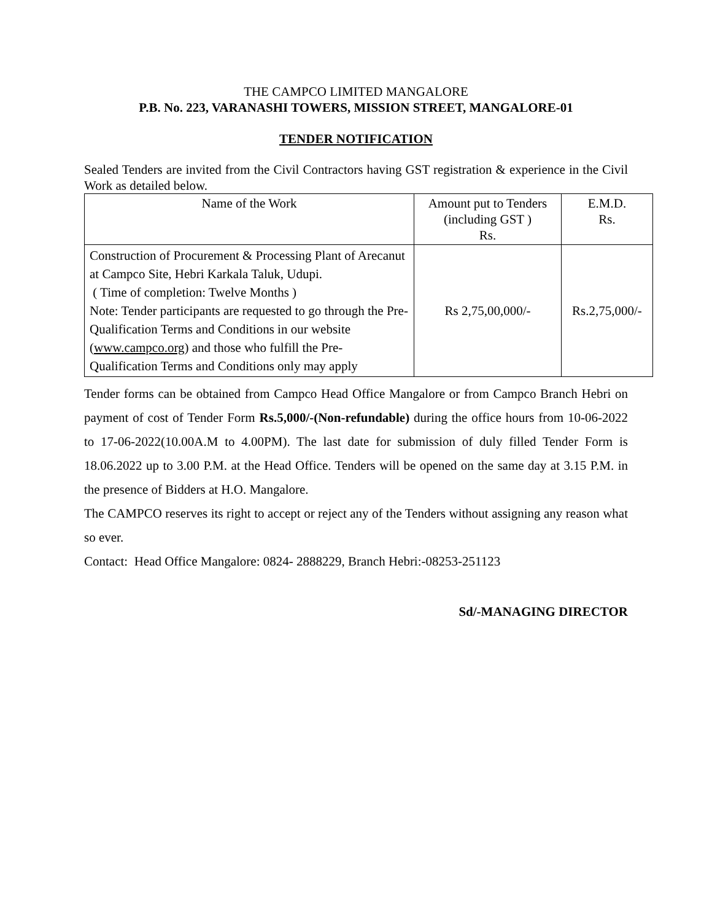THE CAMPCO LIMITED MANGALORE
P.B. No. 223, VARANASHI TOWERS, MISSION STREET, MANGALORE-01
TENDER NOTIFICATION
Sealed Tenders are invited from the Civil Contractors having GST registration & experience in the Civil Work as detailed below.
| Name of the Work | Amount put to Tenders (including GST ) Rs. | E.M.D. Rs. |
| Construction of Procurement & Processing Plant of Arecanut at Campco Site, Hebri Karkala Taluk, Udupi. ( Time of completion: Twelve Months ) Note: Tender participants are requested to go through the Pre-Qualification Terms and Conditions in our website ( www.campco.org ) and those who fulfill the Pre-Qualification Terms and Conditions only may apply | Rs 2,75,00,000/- | Rs.2,75,000/- |
Tender forms can be obtained from Campco Head Office Mangalore or from Campco Branch Hebri on payment of cost of Tender Form Rs.5,000/-(Non-refundable) during the office hours from 10-06-2022 to 17-06-2022(10.00A.M to 4.00PM). The last date for submission of duly filled Tender Form is 18.06.2022 up to 3.00 P.M. at the Head Office. Tenders will be opened on the same day at 3.15 P.M. in the presence of Bidders at H.O. Mangalore.
The CAMPCO reserves its right to accept or reject any of the Tenders without assigning any reason what so ever.
Contact: Head Office Mangalore: 0824- 2888229, Branch Hebri:-08253-251123
Sd/-MANAGING DIRECTOR